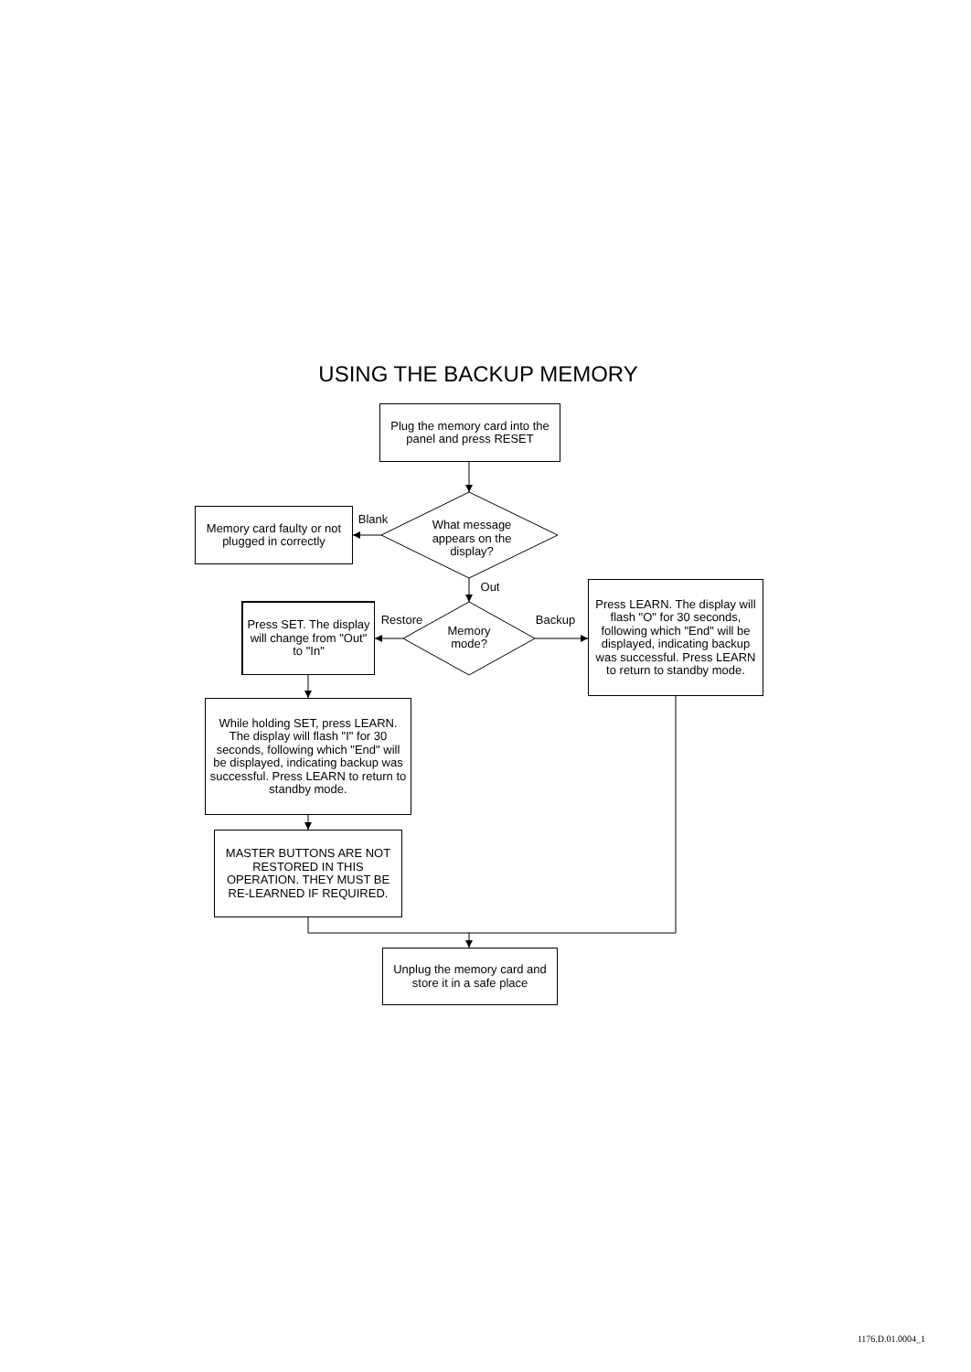USING THE BACKUP MEMORY
Plug the memory card into the panel and press RESET
Blank
Memory card faulty or not plugged in correctly
What message appears on the display?
Out
Restore Backup
Memory mode?
Press SET. The display will change from "Out" to "In"
Press LEARN. The display will flash "O" for 30 seconds, following which "End" will be displayed, indicating backup was successful. Press LEARN to return to standby mode.
While holding SET, press LEARN. The display will flash "I" for 30 seconds, following which "End" will be displayed, indicating backup was successful. Press LEARN to return to standby mode.
MASTER BUTTONS ARE NOT RESTORED IN THIS OPERATION. THEY MUST BE RE-LEARNED IF REQUIRED.
Unplug the memory card and store it in a safe place
1176.D.01.0004_1